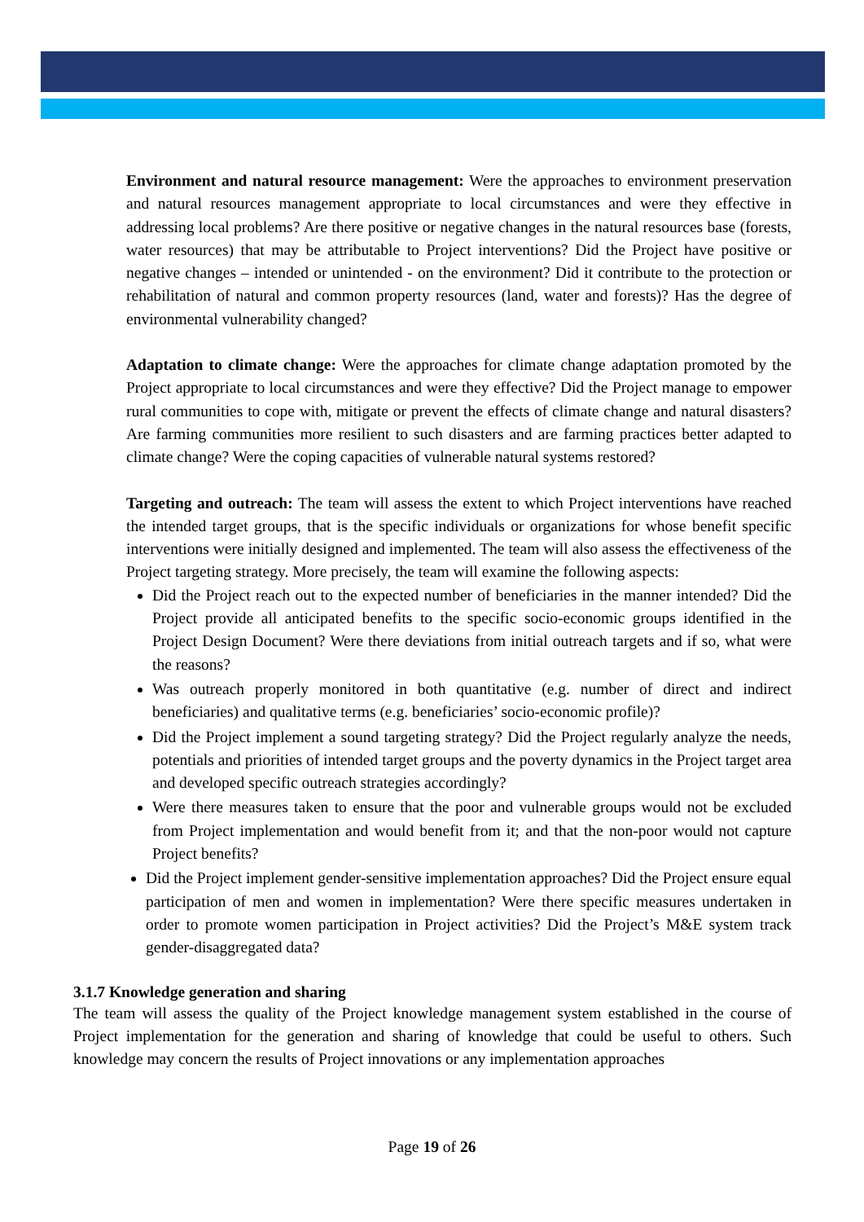Environment and natural resource management: Were the approaches to environment preservation and natural resources management appropriate to local circumstances and were they effective in addressing local problems? Are there positive or negative changes in the natural resources base (forests, water resources) that may be attributable to Project interventions? Did the Project have positive or negative changes – intended or unintended - on the environment? Did it contribute to the protection or rehabilitation of natural and common property resources (land, water and forests)? Has the degree of environmental vulnerability changed?
Adaptation to climate change: Were the approaches for climate change adaptation promoted by the Project appropriate to local circumstances and were they effective? Did the Project manage to empower rural communities to cope with, mitigate or prevent the effects of climate change and natural disasters? Are farming communities more resilient to such disasters and are farming practices better adapted to climate change? Were the coping capacities of vulnerable natural systems restored?
Targeting and outreach: The team will assess the extent to which Project interventions have reached the intended target groups, that is the specific individuals or organizations for whose benefit specific interventions were initially designed and implemented. The team will also assess the effectiveness of the Project targeting strategy. More precisely, the team will examine the following aspects:
Did the Project reach out to the expected number of beneficiaries in the manner intended? Did the Project provide all anticipated benefits to the specific socio-economic groups identified in the Project Design Document? Were there deviations from initial outreach targets and if so, what were the reasons?
Was outreach properly monitored in both quantitative (e.g. number of direct and indirect beneficiaries) and qualitative terms (e.g. beneficiaries’ socio-economic profile)?
Did the Project implement a sound targeting strategy? Did the Project regularly analyze the needs, potentials and priorities of intended target groups and the poverty dynamics in the Project target area and developed specific outreach strategies accordingly?
Were there measures taken to ensure that the poor and vulnerable groups would not be excluded from Project implementation and would benefit from it; and that the non-poor would not capture Project benefits?
Did the Project implement gender-sensitive implementation approaches? Did the Project ensure equal participation of men and women in implementation? Were there specific measures undertaken in order to promote women participation in Project activities? Did the Project’s M&E system track gender-disaggregated data?
3.1.7 Knowledge generation and sharing
The team will assess the quality of the Project knowledge management system established in the course of Project implementation for the generation and sharing of knowledge that could be useful to others. Such knowledge may concern the results of Project innovations or any implementation approaches
Page 19 of 26